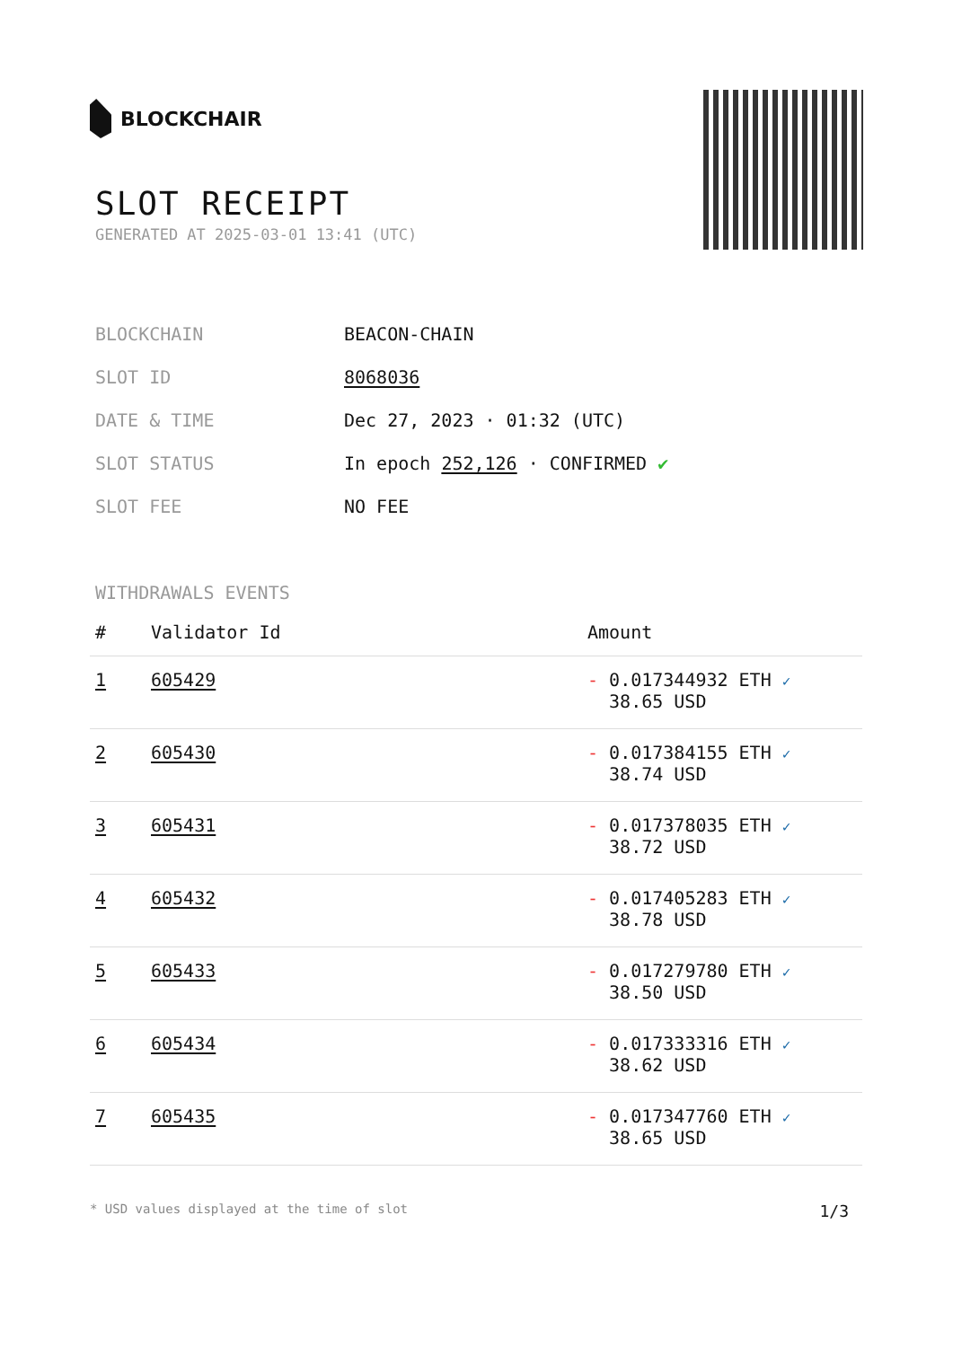BLOCKCHAIR
SLOT RECEIPT
GENERATED AT 2025-03-01 13:41 (UTC)
| BLOCKCHAIN | BEACON-CHAIN |
| SLOT ID | 8068036 |
| DATE & TIME | Dec 27, 2023 · 01:32 (UTC) |
| SLOT STATUS | In epoch 252,126 · CONFIRMED ✔ |
| SLOT FEE | NO FEE |
WITHDRAWALS EVENTS
| # | Validator Id | Amount |
| --- | --- | --- |
| 1 | 605429 | - 0.017344932 ETH ✓ 38.65 USD |
| 2 | 605430 | - 0.017384155 ETH ✓ 38.74 USD |
| 3 | 605431 | - 0.017378035 ETH ✓ 38.72 USD |
| 4 | 605432 | - 0.017405283 ETH ✓ 38.78 USD |
| 5 | 605433 | - 0.017279780 ETH ✓ 38.50 USD |
| 6 | 605434 | - 0.017333316 ETH ✓ 38.62 USD |
| 7 | 605435 | - 0.017347760 ETH ✓ 38.65 USD |
* USD values displayed at the time of slot 1/3